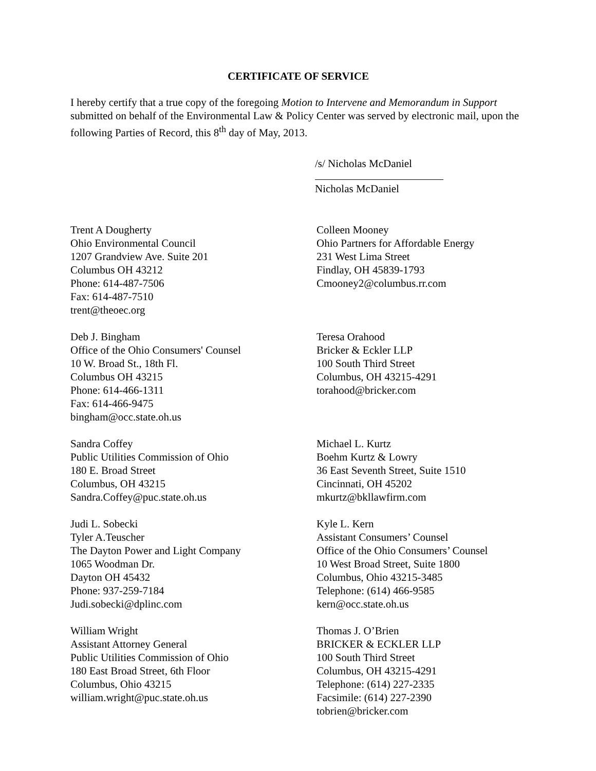CERTIFICATE OF SERVICE
I hereby certify that a true copy of the foregoing Motion to Intervene and Memorandum in Support submitted on behalf of the Environmental Law & Policy Center was served by electronic mail, upon the following Parties of Record, this 8<sup>th</sup> day of May, 2013.
/s/ Nicholas McDaniel
Nicholas McDaniel
Trent A Dougherty
Ohio Environmental Council
1207 Grandview Ave. Suite 201
Columbus OH 43212
Phone: 614-487-7506
Fax: 614-487-7510
trent@theoec.org
Colleen Mooney
Ohio Partners for Affordable Energy
231 West Lima Street
Findlay, OH 45839-1793
Cmooney2@columbus.rr.com
Deb J. Bingham
Office of the Ohio Consumers' Counsel
10 W. Broad St., 18th Fl.
Columbus OH 43215
Phone: 614-466-1311
Fax: 614-466-9475
bingham@occ.state.oh.us
Teresa Orahood
Bricker & Eckler LLP
100 South Third Street
Columbus, OH 43215-4291
torahood@bricker.com
Sandra Coffey
Public Utilities Commission of Ohio
180 E. Broad Street
Columbus, OH 43215
Sandra.Coffey@puc.state.oh.us
Michael L. Kurtz
Boehm Kurtz & Lowry
36 East Seventh Street, Suite 1510
Cincinnati, OH 45202
mkurtz@bkllawfirm.com
Judi L. Sobecki
Tyler A.Teuscher
The Dayton Power and Light Company
1065 Woodman Dr.
Dayton OH 45432
Phone: 937-259-7184
Judi.sobecki@dplinc.com
Kyle L. Kern
Assistant Consumers’ Counsel
Office of the Ohio Consumers’ Counsel
10 West Broad Street, Suite 1800
Columbus, Ohio 43215-3485
Telephone: (614) 466-9585
kern@occ.state.oh.us
William Wright
Assistant Attorney General
Public Utilities Commission of Ohio
180 East Broad Street, 6th Floor
Columbus, Ohio 43215
william.wright@puc.state.oh.us
Thomas J. O’Brien
BRICKER & ECKLER LLP
100 South Third Street
Columbus, OH 43215-4291
Telephone: (614) 227-2335
Facsimile: (614) 227-2390
tobrien@bricker.com